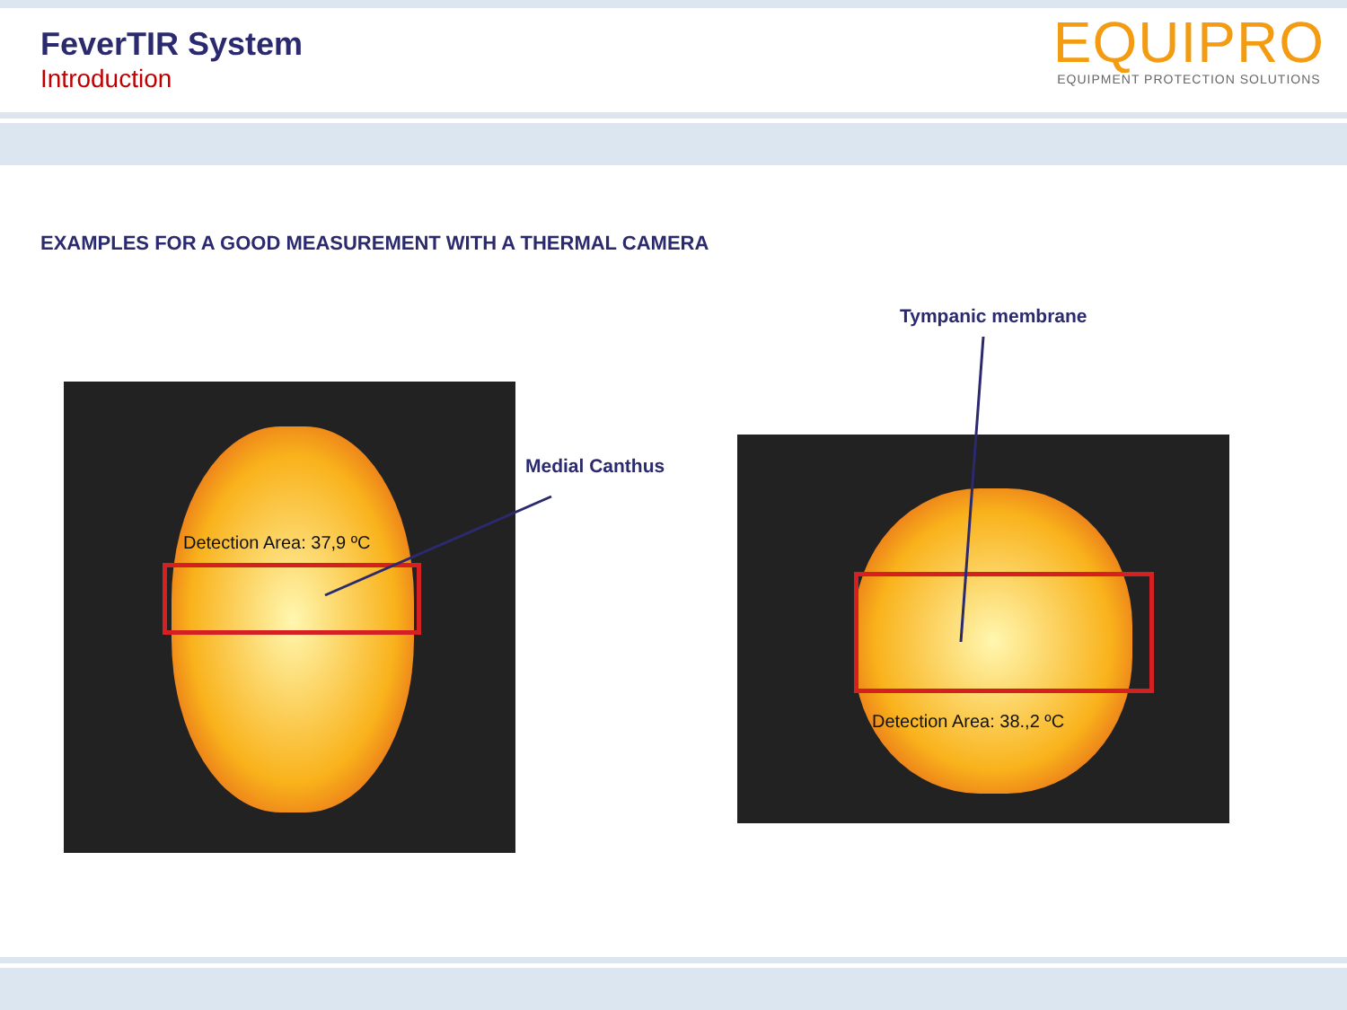FeverTIR System
Introduction
EQUIPRO
EQUIPMENT PROTECTION SOLUTIONS
EXAMPLES FOR A GOOD MEASUREMENT WITH A THERMAL CAMERA
Tympanic membrane
Medial Canthus
Detection Area: 37,9 ºC
Detection Area: 38.,2 ºC